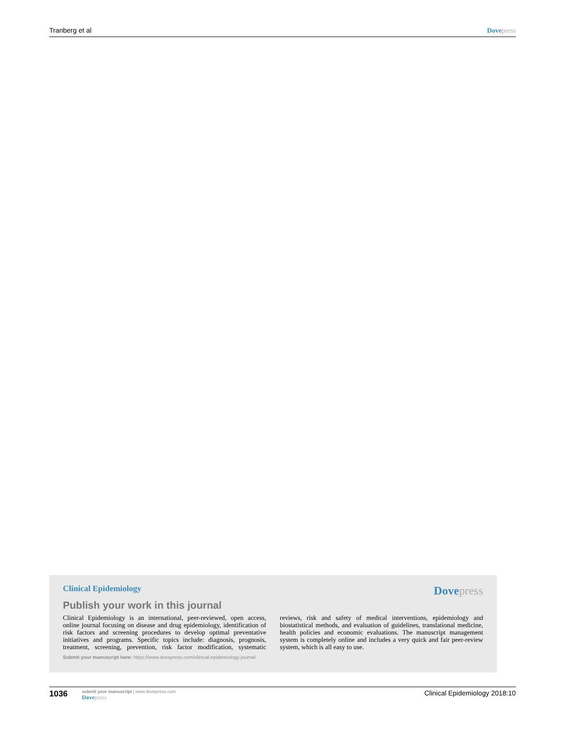Tranberg et al Dove press
Clinical Epidemiology Dove press
Publish your work in this journal
Clinical Epidemiology is an international, peer-reviewed, open access, online journal focusing on disease and drug epidemiology, identification of risk factors and screening procedures to develop optimal preventative initiatives and programs. Specific topics include: diagnosis, prognosis, treatment, screening, prevention, risk factor modification, systematic reviews, risk and safety of medical interventions, epidemiology and biostatistical methods, and evaluation of guidelines, translational medicine, health policies and economic evaluations. The manuscript management system is completely online and includes a very quick and fair peer-review system, which is all easy to use.
Submit your manuscript here: https://www.dovepress.com/clinical-epidemiology-journal
1036
submit your manuscript | www.dovepress.com
Dove press
Clinical Epidemiology 2018:10